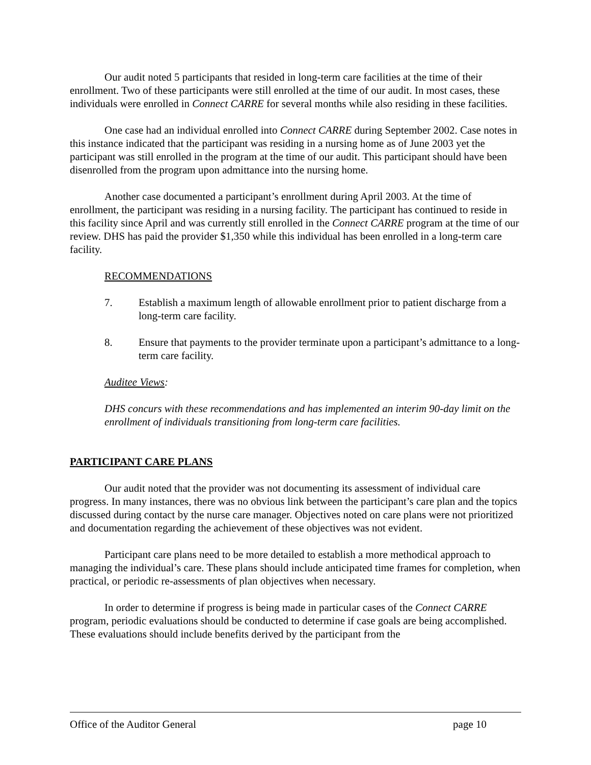Our audit noted 5 participants that resided in long-term care facilities at the time of their enrollment. Two of these participants were still enrolled at the time of our audit. In most cases, these individuals were enrolled in Connect CARRE for several months while also residing in these facilities.
One case had an individual enrolled into Connect CARRE during September 2002. Case notes in this instance indicated that the participant was residing in a nursing home as of June 2003 yet the participant was still enrolled in the program at the time of our audit. This participant should have been disenrolled from the program upon admittance into the nursing home.
Another case documented a participant’s enrollment during April 2003. At the time of enrollment, the participant was residing in a nursing facility. The participant has continued to reside in this facility since April and was currently still enrolled in the Connect CARRE program at the time of our review. DHS has paid the provider $1,350 while this individual has been enrolled in a long-term care facility.
RECOMMENDATIONS
7. Establish a maximum length of allowable enrollment prior to patient discharge from a long-term care facility.
8. Ensure that payments to the provider terminate upon a participant’s admittance to a long-term care facility.
Auditee Views:
DHS concurs with these recommendations and has implemented an interim 90-day limit on the enrollment of individuals transitioning from long-term care facilities.
PARTICIPANT CARE PLANS
Our audit noted that the provider was not documenting its assessment of individual care progress. In many instances, there was no obvious link between the participant’s care plan and the topics discussed during contact by the nurse care manager. Objectives noted on care plans were not prioritized and documentation regarding the achievement of these objectives was not evident.
Participant care plans need to be more detailed to establish a more methodical approach to managing the individual’s care. These plans should include anticipated time frames for completion, when practical, or periodic re-assessments of plan objectives when necessary.
In order to determine if progress is being made in particular cases of the Connect CARRE program, periodic evaluations should be conducted to determine if case goals are being accomplished. These evaluations should include benefits derived by the participant from the
Office of the Auditor General page 10